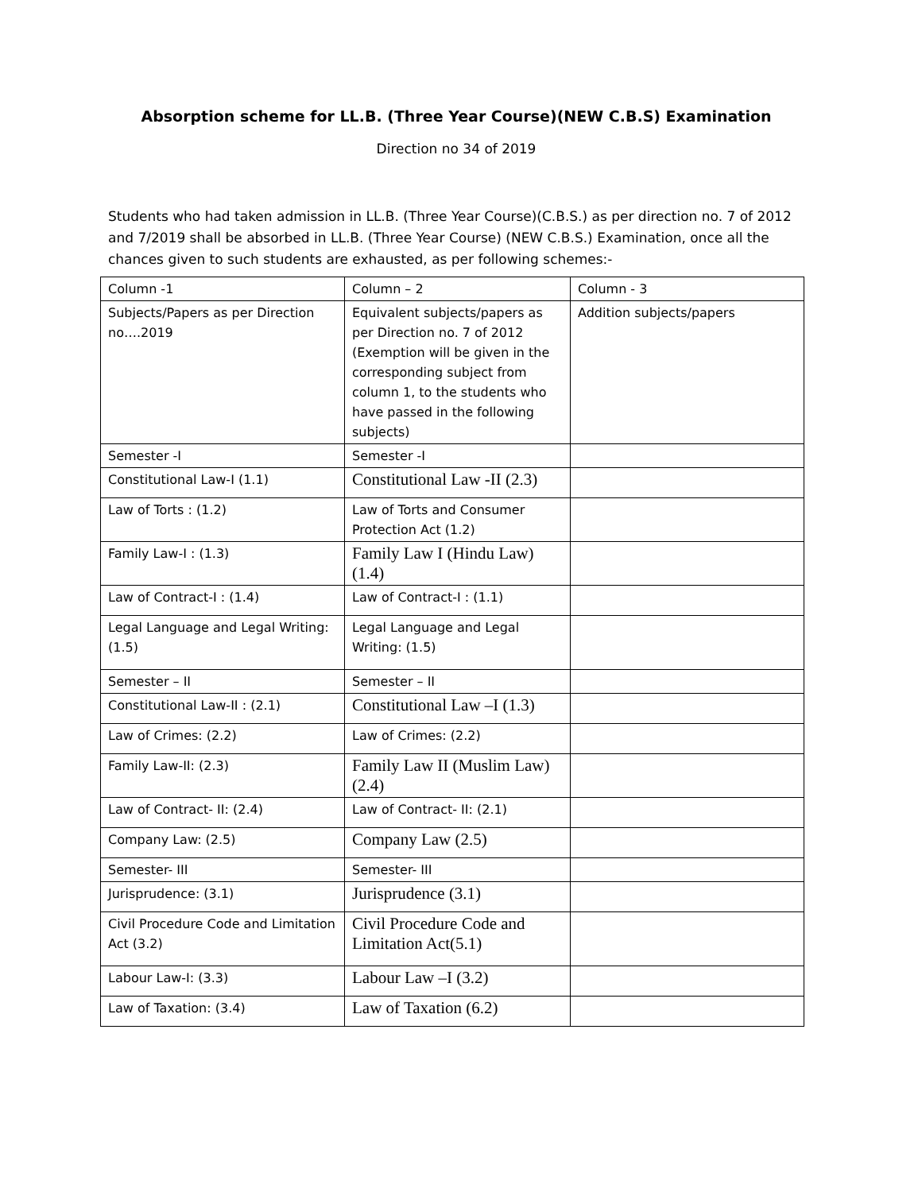Absorption scheme for LL.B. (Three Year Course)(NEW C.B.S) Examination
Direction no 34 of 2019
Students who had taken admission in LL.B. (Three Year Course)(C.B.S.) as per direction no. 7 of 2012 and 7/2019 shall be absorbed in LL.B. (Three Year Course) (NEW C.B.S.) Examination, once all the chances given to such students are exhausted, as per following schemes:-
| Column -1 | Column – 2 | Column - 3 |
| Subjects/Papers as per Direction no….2019 | Equivalent subjects/papers as per Direction no. 7 of 2012 (Exemption will be given in the corresponding subject from column 1, to the students who have passed in the following subjects) | Addition subjects/papers |
| Semester -I | Semester -I | |
| Constitutional Law-I (1.1) | Constitutional Law -II (2.3) | |
| Law of Torts : (1.2) | Law of Torts and Consumer Protection Act (1.2) | |
| Family Law-I : (1.3) | Family Law I (Hindu Law) (1.4) | |
| Law of Contract-I : (1.4) | Law of Contract-I : (1.1) | |
| Legal Language and Legal Writing: (1.5) | Legal Language and Legal Writing: (1.5) | |
| Semester – II | Semester – II | |
| Constitutional Law-II : (2.1) | Constitutional Law –I (1.3) | |
| Law of Crimes: (2.2) | Law of Crimes: (2.2) | |
| Family Law-II: (2.3) | Family Law II (Muslim Law)(2.4) | |
| Law of Contract- II: (2.4) | Law of Contract- II: (2.1) | |
| Company Law: (2.5) | Company Law (2.5) | |
| Semester- III | Semester- III | |
| Jurisprudence: (3.1) | Jurisprudence (3.1) | |
| Civil Procedure Code and Limitation Act (3.2) | Civil Procedure Code and Limitation Act(5.1) | |
| Labour Law-I: (3.3) | Labour Law –I (3.2) | |
| Law of Taxation: (3.4) | Law of Taxation (6.2) | |